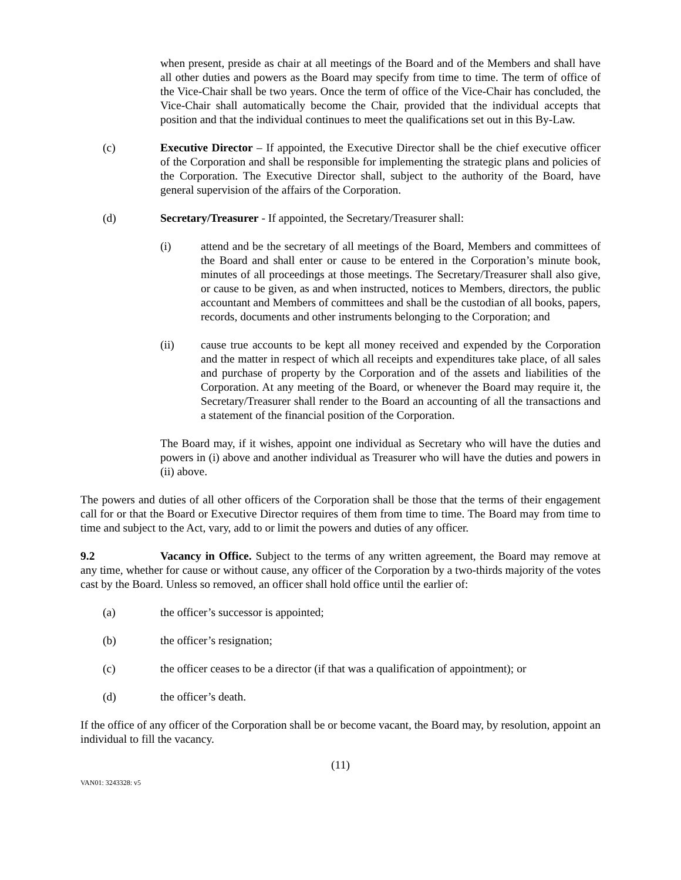when present, preside as chair at all meetings of the Board and of the Members and shall have all other duties and powers as the Board may specify from time to time. The term of office of the Vice-Chair shall be two years. Once the term of office of the Vice-Chair has concluded, the Vice-Chair shall automatically become the Chair, provided that the individual accepts that position and that the individual continues to meet the qualifications set out in this By-Law.
(c) Executive Director – If appointed, the Executive Director shall be the chief executive officer of the Corporation and shall be responsible for implementing the strategic plans and policies of the Corporation. The Executive Director shall, subject to the authority of the Board, have general supervision of the affairs of the Corporation.
(d) Secretary/Treasurer - If appointed, the Secretary/Treasurer shall:
(i) attend and be the secretary of all meetings of the Board, Members and committees of the Board and shall enter or cause to be entered in the Corporation’s minute book, minutes of all proceedings at those meetings. The Secretary/Treasurer shall also give, or cause to be given, as and when instructed, notices to Members, directors, the public accountant and Members of committees and shall be the custodian of all books, papers, records, documents and other instruments belonging to the Corporation; and
(ii) cause true accounts to be kept all money received and expended by the Corporation and the matter in respect of which all receipts and expenditures take place, of all sales and purchase of property by the Corporation and of the assets and liabilities of the Corporation. At any meeting of the Board, or whenever the Board may require it, the Secretary/Treasurer shall render to the Board an accounting of all the transactions and a statement of the financial position of the Corporation.
The Board may, if it wishes, appoint one individual as Secretary who will have the duties and powers in (i) above and another individual as Treasurer who will have the duties and powers in (ii) above.
The powers and duties of all other officers of the Corporation shall be those that the terms of their engagement call for or that the Board or Executive Director requires of them from time to time. The Board may from time to time and subject to the Act, vary, add to or limit the powers and duties of any officer.
9.2 Vacancy in Office. Subject to the terms of any written agreement, the Board may remove at any time, whether for cause or without cause, any officer of the Corporation by a two-thirds majority of the votes cast by the Board. Unless so removed, an officer shall hold office until the earlier of:
(a) the officer’s successor is appointed;
(b) the officer’s resignation;
(c) the officer ceases to be a director (if that was a qualification of appointment); or
(d) the officer’s death.
If the office of any officer of the Corporation shall be or become vacant, the Board may, by resolution, appoint an individual to fill the vacancy.
(11)
VAN01: 3243328: v5